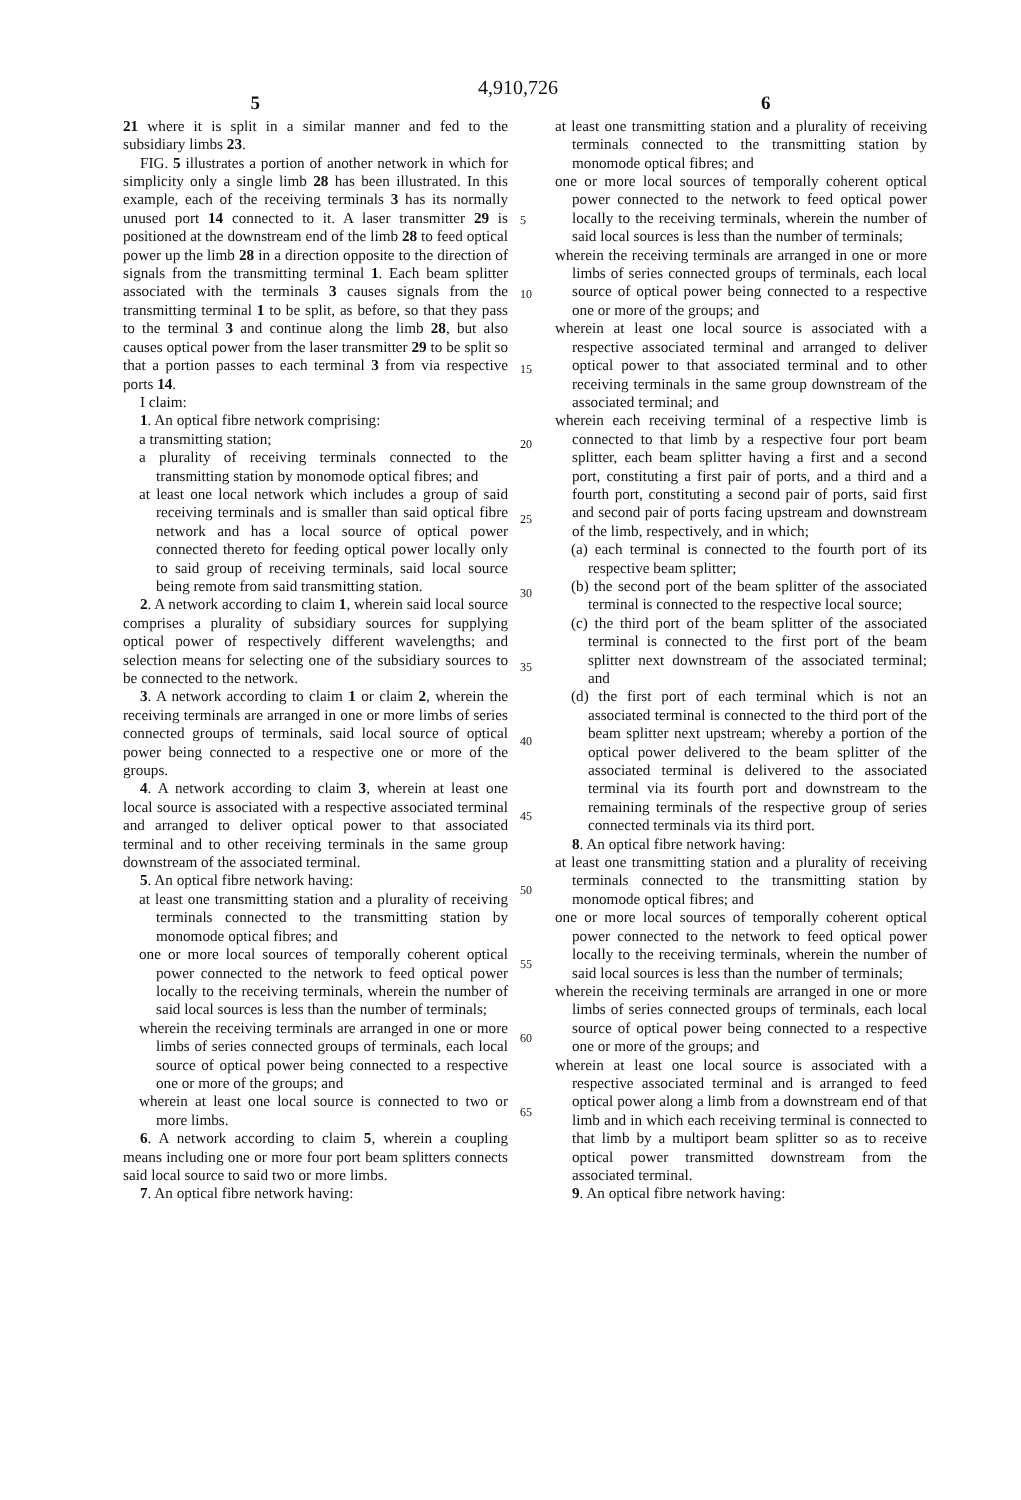4,910,726
5 6
21 where it is split in a similar manner and fed to the subsidiary limbs 23.
FIG. 5 illustrates a portion of another network in which for simplicity only a single limb 28 has been illustrated. In this example, each of the receiving terminals 3 has its normally unused port 14 connected to it. A laser transmitter 29 is positioned at the downstream end of the limb 28 to feed optical power up the limb 28 in a direction opposite to the direction of signals from the transmitting terminal 1. Each beam splitter associated with the terminals 3 causes signals from the transmitting terminal 1 to be split, as before, so that they pass to the terminal 3 and continue along the limb 28, but also causes optical power from the laser transmitter 29 to be split so that a portion passes to each terminal 3 from via respective ports 14.
I claim:
1. An optical fibre network comprising:
a transmitting station;
a plurality of receiving terminals connected to the transmitting station by monomode optical fibres; and
at least one local network which includes a group of said receiving terminals and is smaller than said optical fibre network and has a local source of optical power connected thereto for feeding optical power locally only to said group of receiving terminals, said local source being remote from said transmitting station.
2. A network according to claim 1, wherein said local source comprises a plurality of subsidiary sources for supplying optical power of respectively different wavelengths; and selection means for selecting one of the subsidiary sources to be connected to the network.
3. A network according to claim 1 or claim 2, wherein the receiving terminals are arranged in one or more limbs of series connected groups of terminals, said local source of optical power being connected to a respective one or more of the groups.
4. A network according to claim 3, wherein at least one local source is associated with a respective associated terminal and arranged to deliver optical power to that associated terminal and to other receiving terminals in the same group downstream of the associated terminal.
5. An optical fibre network having:
at least one transmitting station and a plurality of receiving terminals connected to the transmitting station by monomode optical fibres; and
one or more local sources of temporally coherent optical power connected to the network to feed optical power locally to the receiving terminals, wherein the number of said local sources is less than the number of terminals;
wherein the receiving terminals are arranged in one or more limbs of series connected groups of terminals, each local source of optical power being connected to a respective one or more of the groups; and
wherein at least one local source is connected to two or more limbs.
6. A network according to claim 5, wherein a coupling means including one or more four port beam splitters connects said local source to said two or more limbs.
7. An optical fibre network having:
5
10
15
20
25
30
35
40
45
50
55
60
65
at least one transmitting station and a plurality of receiving terminals connected to the transmitting station by monomode optical fibres; and
one or more local sources of temporally coherent optical power connected to the network to feed optical power locally to the receiving terminals, wherein the number of said local sources is less than the number of terminals;
wherein the receiving terminals are arranged in one or more limbs of series connected groups of terminals, each local source of optical power being connected to a respective one or more of the groups; and
wherein at least one local source is associated with a respective associated terminal and arranged to deliver optical power to that associated terminal and to other receiving terminals in the same group downstream of the associated terminal; and
wherein each receiving terminal of a respective limb is connected to that limb by a respective four port beam splitter, each beam splitter having a first and a second port, constituting a first pair of ports, and a third and a fourth port, constituting a second pair of ports, said first and second pair of ports facing upstream and downstream of the limb, respectively, and in which;
(a) each terminal is connected to the fourth port of its respective beam splitter;
(b) the second port of the beam splitter of the associated terminal is connected to the respective local source;
(c) the third port of the beam splitter of the associated terminal is connected to the first port of the beam splitter next downstream of the associated terminal; and
(d) the first port of each terminal which is not an associated terminal is connected to the third port of the beam splitter next upstream; whereby a portion of the optical power delivered to the beam splitter of the associated terminal is delivered to the associated terminal via its fourth port and downstream to the remaining terminals of the respective group of series connected terminals via its third port.
8. An optical fibre network having:
at least one transmitting station and a plurality of receiving terminals connected to the transmitting station by monomode optical fibres; and
one or more local sources of temporally coherent optical power connected to the network to feed optical power locally to the receiving terminals, wherein the number of said local sources is less than the number of terminals;
wherein the receiving terminals are arranged in one or more limbs of series connected groups of terminals, each local source of optical power being connected to a respective one or more of the groups; and
wherein at least one local source is associated with a respective associated terminal and is arranged to feed optical power along a limb from a downstream end of that limb and in which each receiving terminal is connected to that limb by a multiport beam splitter so as to receive optical power transmitted downstream from the associated terminal.
9. An optical fibre network having: